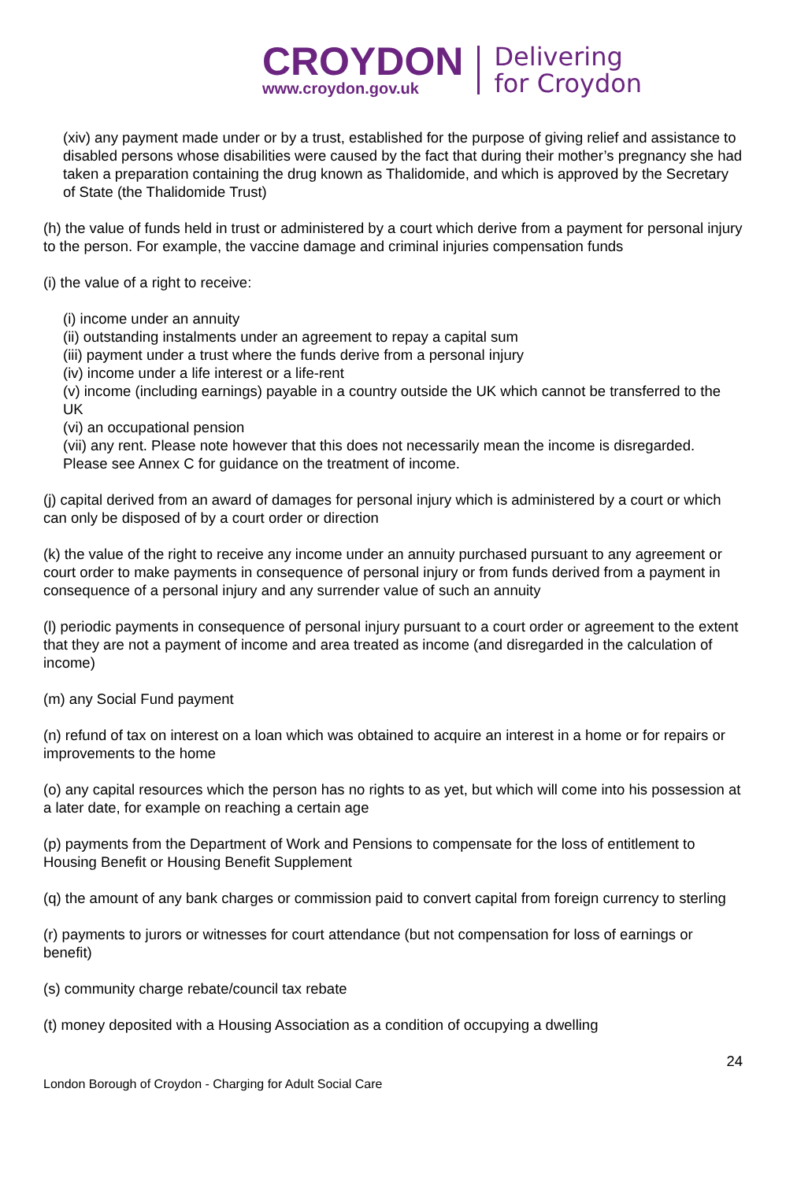CROYDON
www.croydon.gov.uk
Delivering
for Croydon
(xiv) any payment made under or by a trust, established for the purpose of giving relief and assistance to disabled persons whose disabilities were caused by the fact that during their mother’s pregnancy she had taken a preparation containing the drug known as Thalidomide, and which is approved by the Secretary of State (the Thalidomide Trust)
(h) the value of funds held in trust or administered by a court which derive from a payment for personal injury to the person. For example, the vaccine damage and criminal injuries compensation funds
(i) the value of a right to receive:
(i) income under an annuity
(ii) outstanding instalments under an agreement to repay a capital sum
(iii) payment under a trust where the funds derive from a personal injury
(iv) income under a life interest or a life-rent
(v) income (including earnings) payable in a country outside the UK which cannot be transferred to the UK
(vi) an occupational pension
(vii) any rent. Please note however that this does not necessarily mean the income is disregarded. Please see Annex C for guidance on the treatment of income.
(j) capital derived from an award of damages for personal injury which is administered by a court or which can only be disposed of by a court order or direction
(k) the value of the right to receive any income under an annuity purchased pursuant to any agreement or court order to make payments in consequence of personal injury or from funds derived from a payment in consequence of a personal injury and any surrender value of such an annuity
(l) periodic payments in consequence of personal injury pursuant to a court order or agreement to the extent that they are not a payment of income and area treated as income (and disregarded in the calculation of income)
(m) any Social Fund payment
(n) refund of tax on interest on a loan which was obtained to acquire an interest in a home or for repairs or improvements to the home
(o) any capital resources which the person has no rights to as yet, but which will come into his possession at a later date, for example on reaching a certain age
(p) payments from the Department of Work and Pensions to compensate for the loss of entitlement to Housing Benefit or Housing Benefit Supplement
(q) the amount of any bank charges or commission paid to convert capital from foreign currency to sterling
(r) payments to jurors or witnesses for court attendance (but not compensation for loss of earnings or benefit)
(s) community charge rebate/council tax rebate
(t) money deposited with a Housing Association as a condition of occupying a dwelling
24
London Borough of Croydon - Charging for Adult Social Care